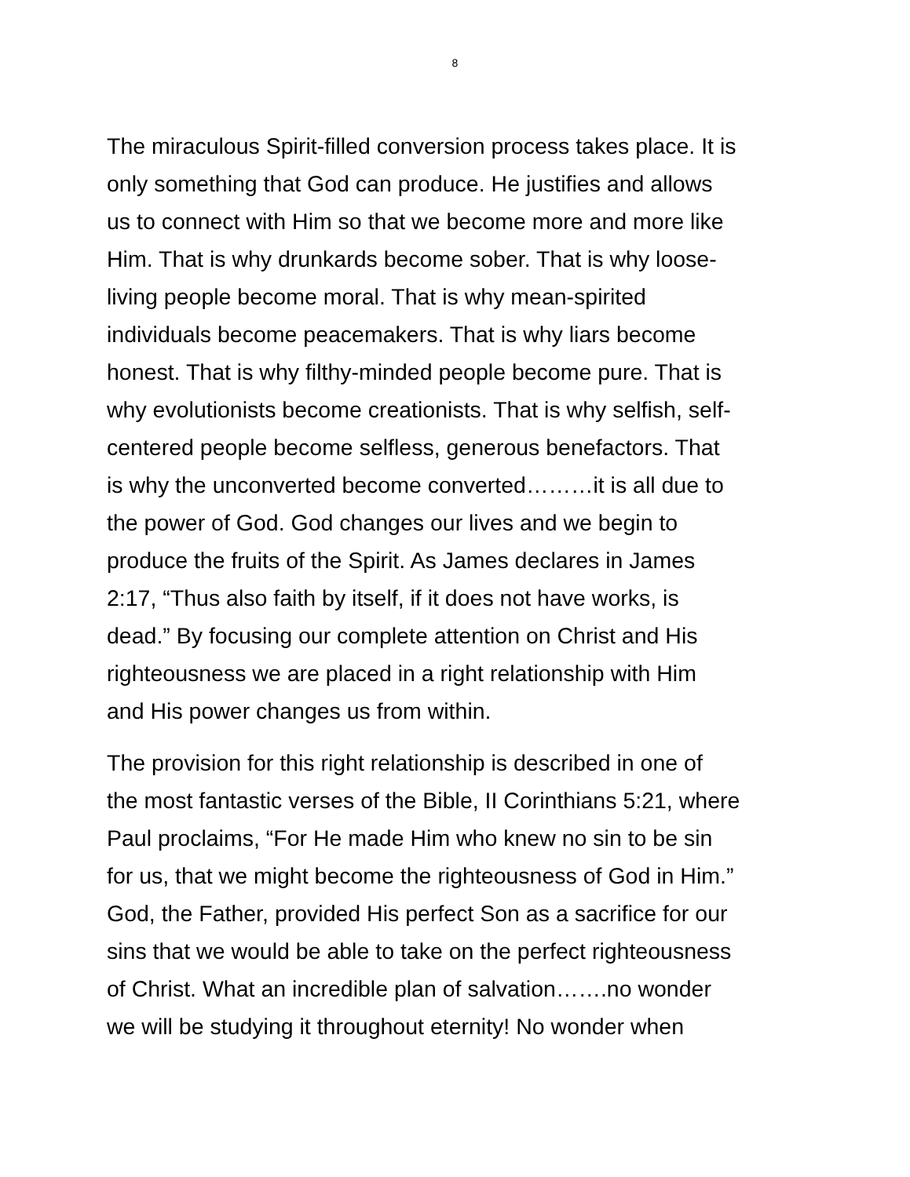8
The miraculous Spirit-filled conversion process takes place. It is
only something that God can produce. He justifies and allows
us to connect with Him so that we become more and more like
Him. That is why drunkards become sober. That is why loose-
living people become moral. That is why mean-spirited
individuals become peacemakers. That is why liars become
honest. That is why filthy-minded people become pure. That is
why evolutionists become creationists. That is why selfish, self-
centered people become selfless, generous benefactors. That
is why the unconverted become converted………it is all due to
the power of God. God changes our lives and we begin to
produce the fruits of the Spirit. As James declares in James
2:17, “Thus also faith by itself, if it does not have works, is
dead.” By focusing our complete attention on Christ and His
righteousness we are placed in a right relationship with Him
and His power changes us from within.
The provision for this right relationship is described in one of
the most fantastic verses of the Bible, II Corinthians 5:21, where
Paul proclaims, “For He made Him who knew no sin to be sin
for us, that we might become the righteousness of God in Him.”
God, the Father, provided His perfect Son as a sacrifice for our
sins that we would be able to take on the perfect righteousness
of Christ. What an incredible plan of salvation…….no wonder
we will be studying it throughout eternity! No wonder when